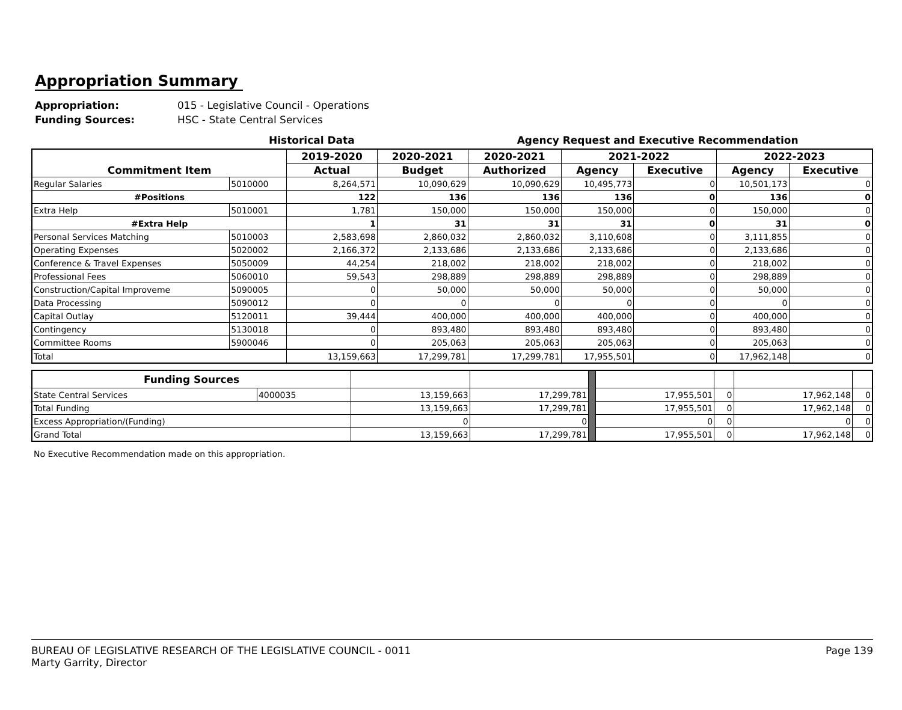Appropriation Summary
Appropriation: 015 - Legislative Council - Operations
Funding Sources: HSC - State Central Services
Historical Data Agency Request and Executive Recommendation
| Commitment Item | | 2019-2020 | 2020-2021 | 2020-2021 | 2021-2022 | | 2022-2023 | |
| --- | --- | --- | --- | --- | --- | --- | --- | --- |
| | | Actual | Budget | Authorized | Agency | Executive | Agency | Executive |
| Regular Salaries | 5010000 | 8,264,571 | 10,090,629 | 10,090,629 | 10,495,773 | 0 | 10,501,173 | 0 |
| #Positions | | 122 | 136 | 136 | 136 | 0 | 136 | 0 |
| Extra Help | 5010001 | 1,781 | 150,000 | 150,000 | 150,000 | 0 | 150,000 | 0 |
| #Extra Help | | 1 | 31 | 31 | 31 | 0 | 31 | 0 |
| Personal Services Matching | 5010003 | 2,583,698 | 2,860,032 | 2,860,032 | 3,110,608 | 0 | 3,111,855 | 0 |
| Operating Expenses | 5020002 | 2,166,372 | 2,133,686 | 2,133,686 | 2,133,686 | 0 | 2,133,686 | 0 |
| Conference & Travel Expenses | 5050009 | 44,254 | 218,002 | 218,002 | 218,002 | 0 | 218,002 | 0 |
| Professional Fees | 5060010 | 59,543 | 298,889 | 298,889 | 298,889 | 0 | 298,889 | 0 |
| Construction/Capital Improveme | 5090005 | 0 | 50,000 | 50,000 | 50,000 | 0 | 50,000 | 0 |
| Data Processing | 5090012 | 0 | 0 | 0 | 0 | 0 | 0 | 0 |
| Capital Outlay | 5120011 | 39,444 | 400,000 | 400,000 | 400,000 | 0 | 400,000 | 0 |
| Contingency | 5130018 | 0 | 893,480 | 893,480 | 893,480 | 0 | 893,480 | 0 |
| Committee Rooms | 5900046 | 0 | 205,063 | 205,063 | 205,063 | 0 | 205,063 | 0 |
| Total | | 13,159,663 | 17,299,781 | 17,299,781 | 17,955,501 | 0 | 17,962,148 | 0 |
| Funding Sources | | | | | | | | |
| State Central Services | 4000035 | 13,159,663 | 17,299,781 | | 17,955,501 | 0 | 17,962,148 | 0 |
| Total Funding | | 13,159,663 | 17,299,781 | | 17,955,501 | 0 | 17,962,148 | 0 |
| Excess Appropriation/(Funding) | | 0 | 0 | | 0 | 0 | 0 | 0 |
| Grand Total | | 13,159,663 | 17,299,781 | | 17,955,501 | 0 | 17,962,148 | 0 |
No Executive Recommendation made on this appropriation.
BUREAU OF LEGISLATIVE RESEARCH OF THE LEGISLATIVE COUNCIL - 0011
Marty Garrity, Director
Page 139